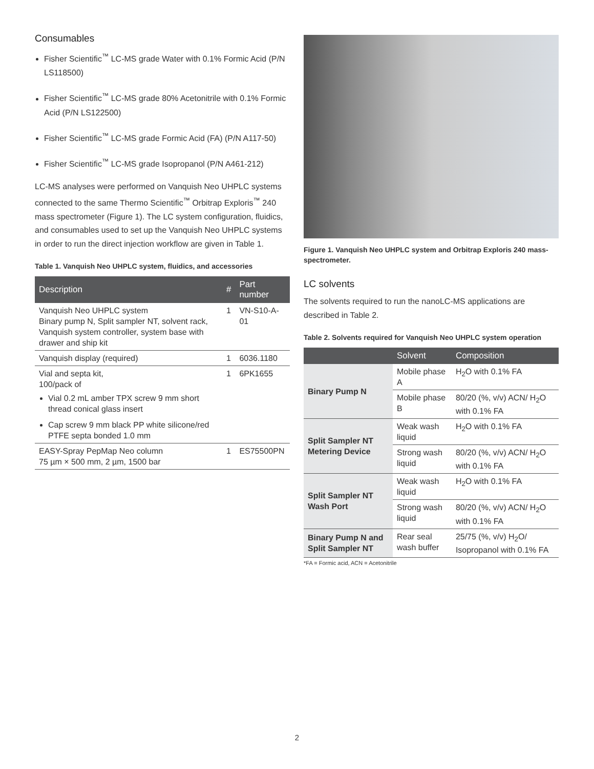Consumables
Fisher Scientific<sup>™</sup> LC-MS grade Water with 0.1% Formic Acid (P/N LS118500)
Fisher Scientific<sup>™</sup> LC-MS grade 80% Acetonitrile with 0.1% Formic Acid (P/N LS122500)
Fisher Scientific<sup>™</sup> LC-MS grade Formic Acid (FA) (P/N A117-50)
Fisher Scientific<sup>™</sup> LC-MS grade Isopropanol (P/N A461-212)
LC-MS analyses were performed on Vanquish Neo UHPLC systems connected to the same Thermo Scientific<sup>™</sup> Orbitrap Exploris<sup>™</sup> 240 mass spectrometer (Figure 1). The LC system configuration, fluidics, and consumables used to set up the Vanquish Neo UHPLC systems in order to run the direct injection workflow are given in Table 1.
Table 1. Vanquish Neo UHPLC system, fluidics, and accessories
| Description | # | Part number |
| --- | --- | --- |
| Vanquish Neo UHPLC system Binary pump N, Split sampler NT, solvent rack, Vanquish system controller, system base with drawer and ship kit | 1 | VN-S10-A-01 |
| Vanquish display (required) | 1 | 6036.1180 |
| Vial and septa kit, 100/pack of Vial 0.2 mL amber TPX screw 9 mm short thread conical glass insert Cap screw 9 mm black PP white silicone/red PTFE septa bonded 1.0 mm | 1 | 6PK1655 |
| EASY-Spray PepMap Neo column 75 µm × 500 mm, 2 µm, 1500 bar | 1 | ES75500PN |
Figure 1. Vanquish Neo UHPLC system and Orbitrap Exploris 240 mass-spectrometer.
LC solvents
The solvents required to run the nanoLC-MS applications are described in Table 2.
Table 2. Solvents required for Vanquish Neo UHPLC system operation
| | Solvent | Composition |
| --- | --- | --- |
| Binary Pump N | Mobile phase A | H<sub>2</sub>O with 0.1% FA |
| | Mobile phase B | 80/20 (%, v/v) ACN/ H<sub>2</sub>O with 0.1% FA |
| Split Sampler NT Metering Device | Weak wash liquid | H<sub>2</sub>O with 0.1% FA |
| | Strong wash liquid | 80/20 (%, v/v) ACN/ H<sub>2</sub>O with 0.1% FA |
| Split Sampler NT Wash Port | Weak wash liquid | H<sub>2</sub>O with 0.1% FA |
| | Strong wash liquid | 80/20 (%, v/v) ACN/ H<sub>2</sub>O with 0.1% FA |
| Binary Pump N and Split Sampler NT | Rear seal wash buffer | 25/75 (%, v/v) H<sub>2</sub>O/ Isopropanol with 0.1% FA |
*FA = Formic acid, ACN = Acetonitrile
2